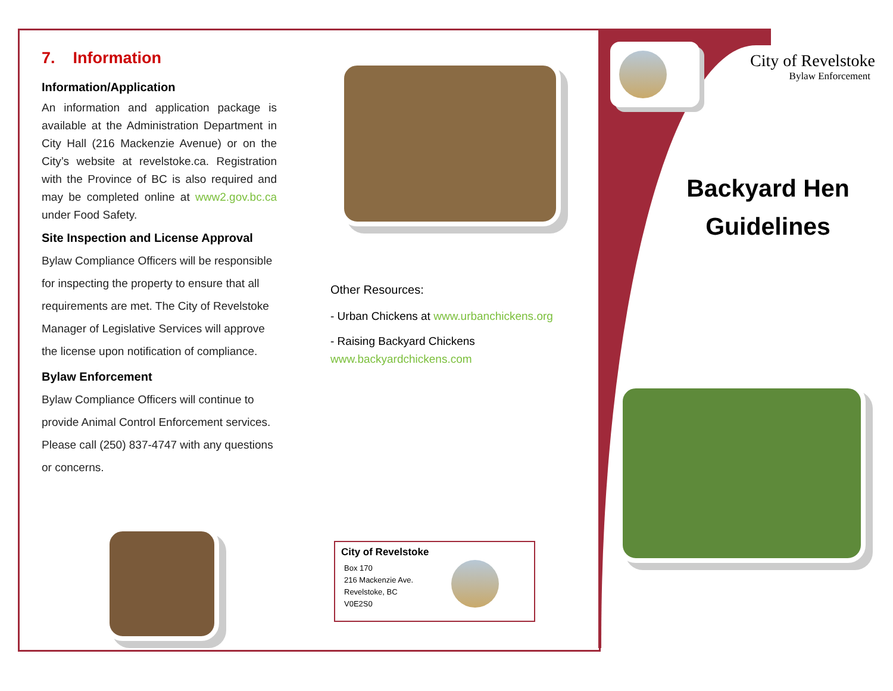7. Information
Information/Application
An information and application package is available at the Administration Department in City Hall (216 Mackenzie Avenue) or on the City’s website at revelstoke.ca. Registration with the Province of BC is also required and may be completed online at www2.gov.bc.ca under Food Safety.
Site Inspection and License Approval
Bylaw Compliance Officers will be responsible for inspecting the property to ensure that all requirements are met. The City of Revelstoke Manager of Legislative Services will approve the license upon notification of compliance.
Bylaw Enforcement
Bylaw Compliance Officers will continue to provide Animal Control Enforcement services. Please call (250) 837-4747 with any questions or concerns.
Other Resources:
- Urban Chickens at www.urbanchickens.org
- Raising Backyard Chickens
www.backyardchickens.com
City of Revelstoke
Box 170
216 Mackenzie Ave.
Revelstoke, BC
V0E2S0
City of Revelstoke
Bylaw Enforcement
Backyard Hen
Guidelines